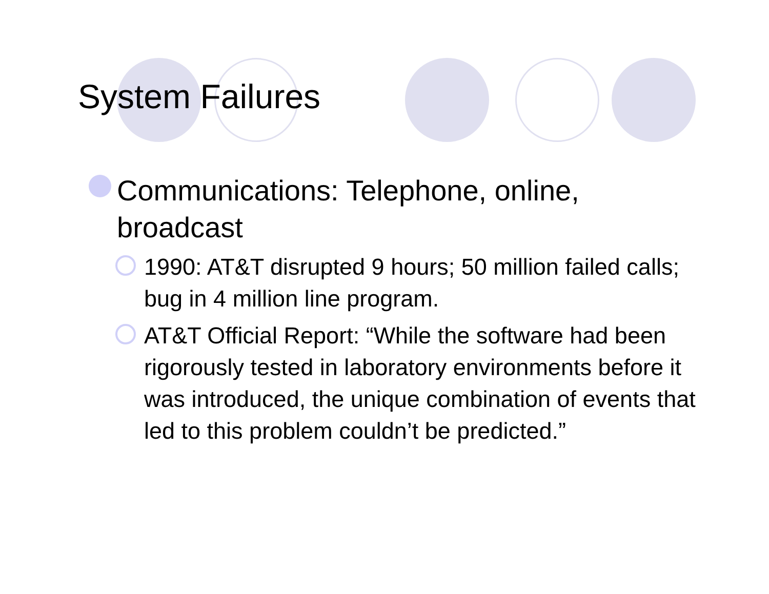System Failures
Communications: Telephone, online, broadcast
1990: AT&T disrupted 9 hours; 50 million failed calls; bug in 4 million line program.
AT&T Official Report: “While the software had been rigorously tested in laboratory environments before it was introduced, the unique combination of events that led to this problem couldn’t be predicted.”